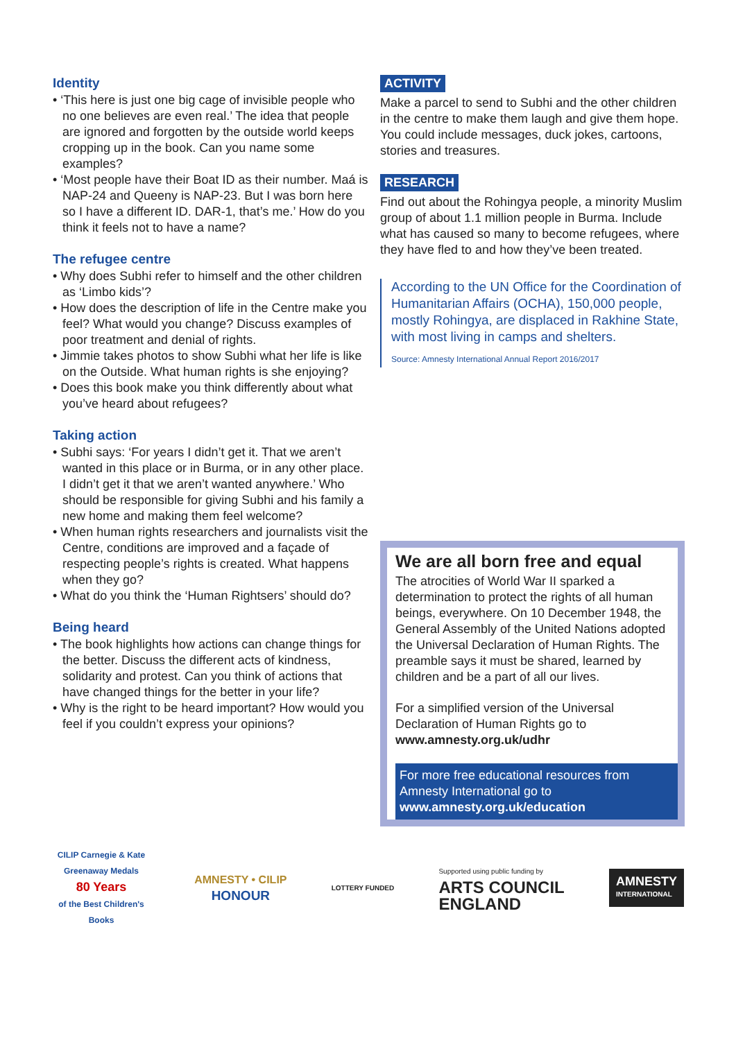Identity
• ‘This here is just one big cage of invisible people who no one believes are even real.’ The idea that people are ignored and forgotten by the outside world keeps cropping up in the book. Can you name some examples?
• ‘Most people have their Boat ID as their number. Maá is NAP-24 and Queeny is NAP-23. But I was born here so I have a different ID. DAR-1, that’s me.’ How do you think it feels not to have a name?
The refugee centre
• Why does Subhi refer to himself and the other children as ‘Limbo kids’?
• How does the description of life in the Centre make you feel? What would you change? Discuss examples of poor treatment and denial of rights.
• Jimmie takes photos to show Subhi what her life is like on the Outside. What human rights is she enjoying?
• Does this book make you think differently about what you’ve heard about refugees?
Taking action
• Subhi says: ‘For years I didn’t get it. That we aren’t wanted in this place or in Burma, or in any other place. I didn’t get it that we aren’t wanted anywhere.’ Who should be responsible for giving Subhi and his family a new home and making them feel welcome?
• When human rights researchers and journalists visit the Centre, conditions are improved and a façade of respecting people’s rights is created. What happens when they go?
• What do you think the ‘Human Rightsers’ should do?
Being heard
• The book highlights how actions can change things for the better. Discuss the different acts of kindness, solidarity and protest. Can you think of actions that have changed things for the better in your life?
• Why is the right to be heard important? How would you feel if you couldn’t express your opinions?
ACTIVITY
Make a parcel to send to Subhi and the other children in the centre to make them laugh and give them hope. You could include messages, duck jokes, cartoons, stories and treasures.
RESEARCH
Find out about the Rohingya people, a minority Muslim group of about 1.1 million people in Burma. Include what has caused so many to become refugees, where they have fled to and how they’ve been treated.
According to the UN Office for the Coordination of Humanitarian Affairs (OCHA), 150,000 people, mostly Rohingya, are displaced in Rakhine State, with most living in camps and shelters.
Source: Amnesty International Annual Report 2016/2017
We are all born free and equal
The atrocities of World War II sparked a determination to protect the rights of all human beings, everywhere. On 10 December 1948, the General Assembly of the United Nations adopted the Universal Declaration of Human Rights. The preamble says it must be shared, learned by children and be a part of all our lives.
For a simplified version of the Universal Declaration of Human Rights go to www.amnesty.org.uk/udhr
For more free educational resources from Amnesty International go to www.amnesty.org.uk/education
CILIP Carnegie & Kate Greenaway Medals
80 Years
of the Best Children's Books
AMNESTY • CILIP
HONOUR
LOTTERY FUNDED
Supported using public funding by
ARTS COUNCIL
ENGLAND
AMNESTY
INTERNATIONAL